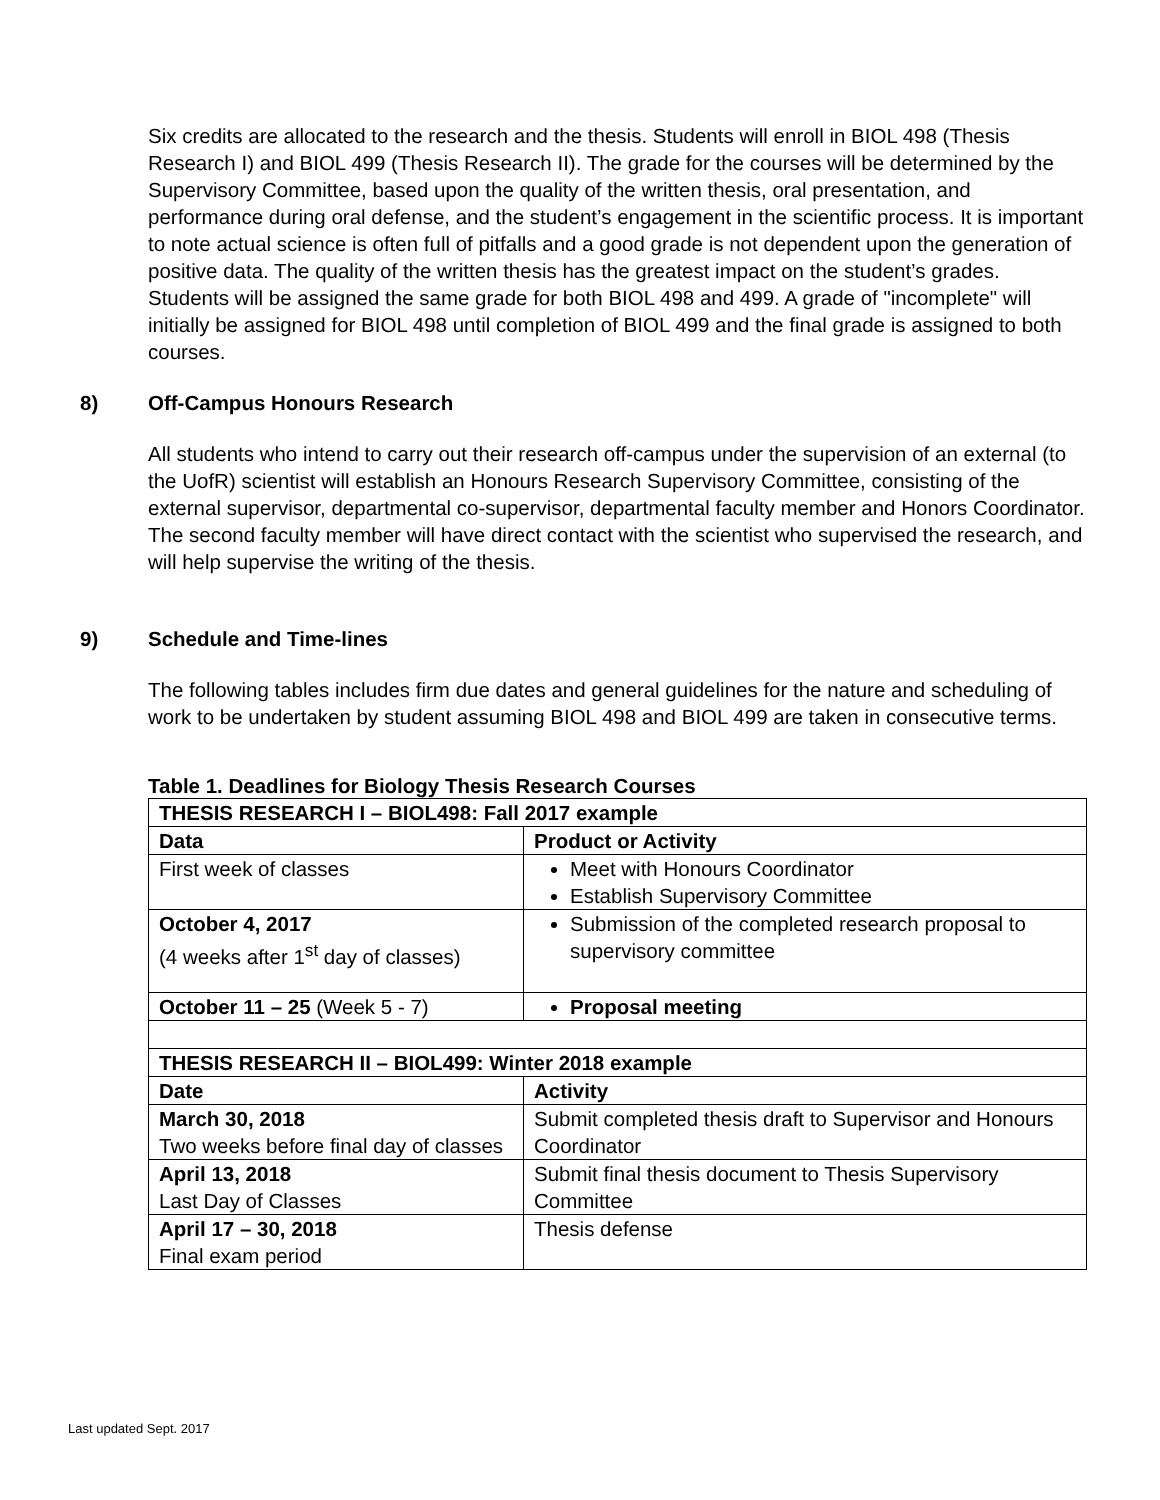Six credits are allocated to the research and the thesis. Students will enroll in BIOL 498 (Thesis Research I) and BIOL 499 (Thesis Research II). The grade for the courses will be determined by the Supervisory Committee, based upon the quality of the written thesis, oral presentation, and performance during oral defense, and the student’s engagement in the scientific process. It is important to note actual science is often full of pitfalls and a good grade is not dependent upon the generation of positive data. The quality of the written thesis has the greatest impact on the student’s grades. Students will be assigned the same grade for both BIOL 498 and 499. A grade of "incomplete" will initially be assigned for BIOL 498 until completion of BIOL 499 and the final grade is assigned to both courses.
8) Off-Campus Honours Research
All students who intend to carry out their research off-campus under the supervision of an external (to the UofR) scientist will establish an Honours Research Supervisory Committee, consisting of the external supervisor, departmental co-supervisor, departmental faculty member and Honors Coordinator. The second faculty member will have direct contact with the scientist who supervised the research, and will help supervise the writing of the thesis.
9) Schedule and Time-lines
The following tables includes firm due dates and general guidelines for the nature and scheduling of work to be undertaken by student assuming BIOL 498 and BIOL 499 are taken in consecutive terms.
Table 1. Deadlines for Biology Thesis Research Courses
| THESIS RESEARCH I – BIOL498: Fall 2017 example | |
| Data | Product or Activity |
| First week of classes | Meet with Honours Coordinator Establish Supervisory Committee |
| October 4, 2017 (4 weeks after 1<sup>st</sup> day of classes) | Submission of the completed research proposal to supervisory committee |
| October 11 – 25 (Week 5 - 7) | Proposal meeting |
| THESIS RESEARCH II – BIOL499: Winter 2018 example | |
| Date | Activity |
| March 30, 2018 Two weeks before final day of classes | Submit completed thesis draft to Supervisor and Honours Coordinator |
| April 13, 2018 Last Day of Classes | Submit final thesis document to Thesis Supervisory Committee |
| April 17 – 30, 2018 Final exam period | Thesis defense |
Last updated Sept. 2017